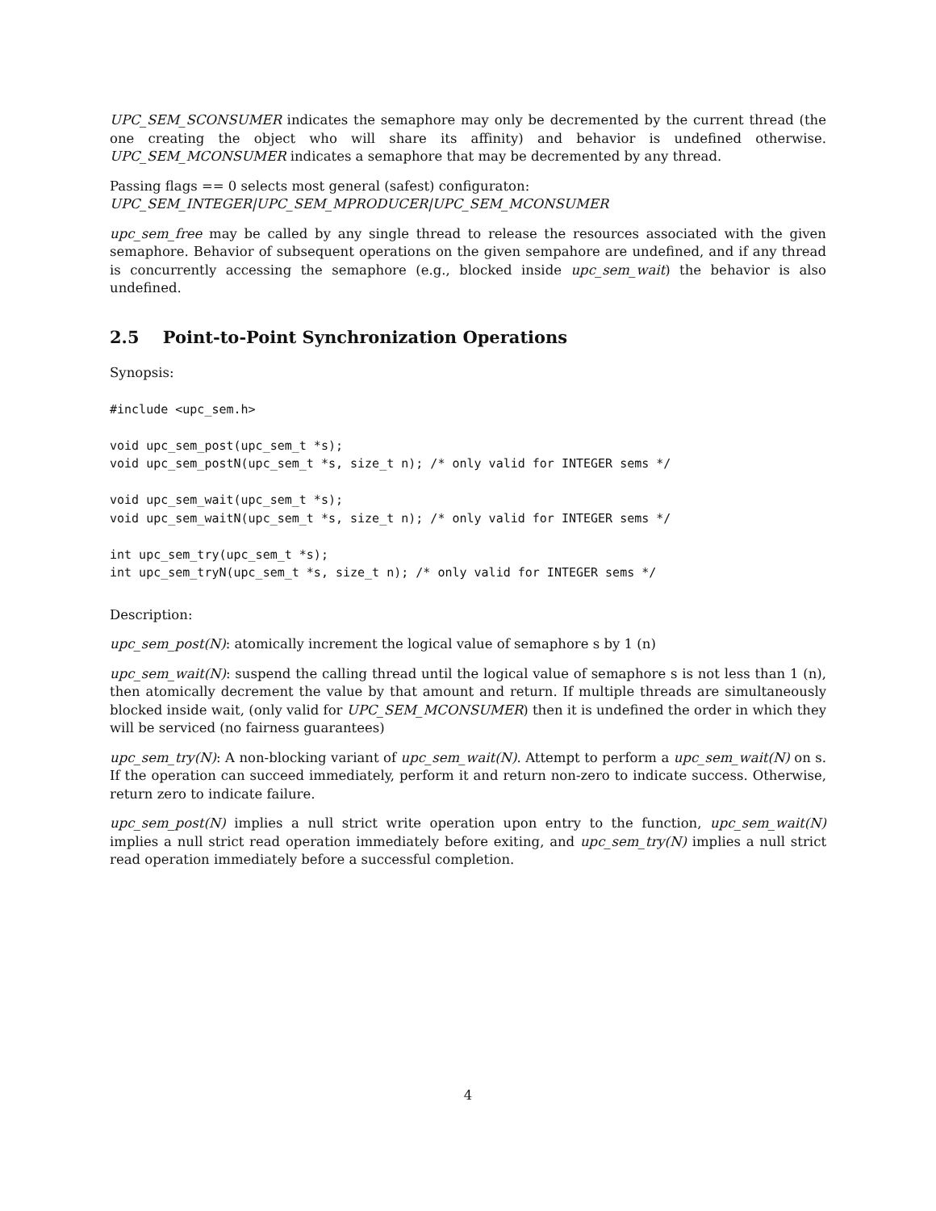UPC_SEM_SCONSUMER indicates the semaphore may only be decremented by the current thread (the one creating the object who will share its affinity) and behavior is undefined otherwise. UPC_SEM_MCONSUMER indicates a semaphore that may be decremented by any thread.
Passing flags == 0 selects most general (safest) configuraton:
UPC_SEM_INTEGER|UPC_SEM_MPRODUCER|UPC_SEM_MCONSUMER
upc_sem_free may be called by any single thread to release the resources associated with the given semaphore. Behavior of subsequent operations on the given sempahore are undefined, and if any thread is concurrently accessing the semaphore (e.g., blocked inside upc_sem_wait) the behavior is also undefined.
2.5 Point-to-Point Synchronization Operations
Synopsis:
#include <upc_sem.h>

void upc_sem_post(upc_sem_t *s);
void upc_sem_postN(upc_sem_t *s, size_t n); /* only valid for INTEGER sems */

void upc_sem_wait(upc_sem_t *s);
void upc_sem_waitN(upc_sem_t *s, size_t n); /* only valid for INTEGER sems */

int upc_sem_try(upc_sem_t *s);
int upc_sem_tryN(upc_sem_t *s, size_t n); /* only valid for INTEGER sems */
Description:
upc_sem_post(N): atomically increment the logical value of semaphore s by 1 (n)
upc_sem_wait(N): suspend the calling thread until the logical value of semaphore s is not less than 1 (n), then atomically decrement the value by that amount and return. If multiple threads are simultaneously blocked inside wait, (only valid for UPC_SEM_MCONSUMER) then it is undefined the order in which they will be serviced (no fairness guarantees)
upc_sem_try(N): A non-blocking variant of upc_sem_wait(N). Attempt to perform a upc_sem_wait(N) on s. If the operation can succeed immediately, perform it and return non-zero to indicate success. Otherwise, return zero to indicate failure.
upc_sem_post(N) implies a null strict write operation upon entry to the function, upc_sem_wait(N) implies a null strict read operation immediately before exiting, and upc_sem_try(N) implies a null strict read operation immediately before a successful completion.
4